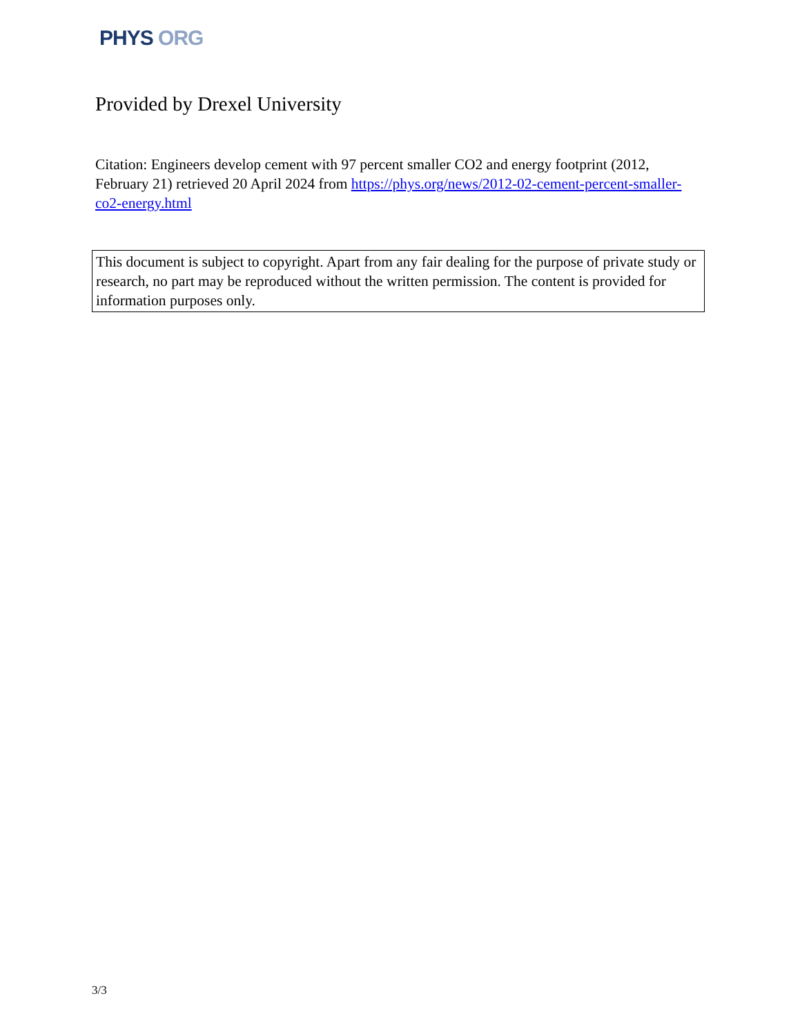PHYS ORG
Provided by Drexel University
Citation: Engineers develop cement with 97 percent smaller CO2 and energy footprint (2012, February 21) retrieved 20 April 2024 from https://phys.org/news/2012-02-cement-percent-smaller-co2-energy.html
This document is subject to copyright. Apart from any fair dealing for the purpose of private study or research, no part may be reproduced without the written permission. The content is provided for information purposes only.
3/3